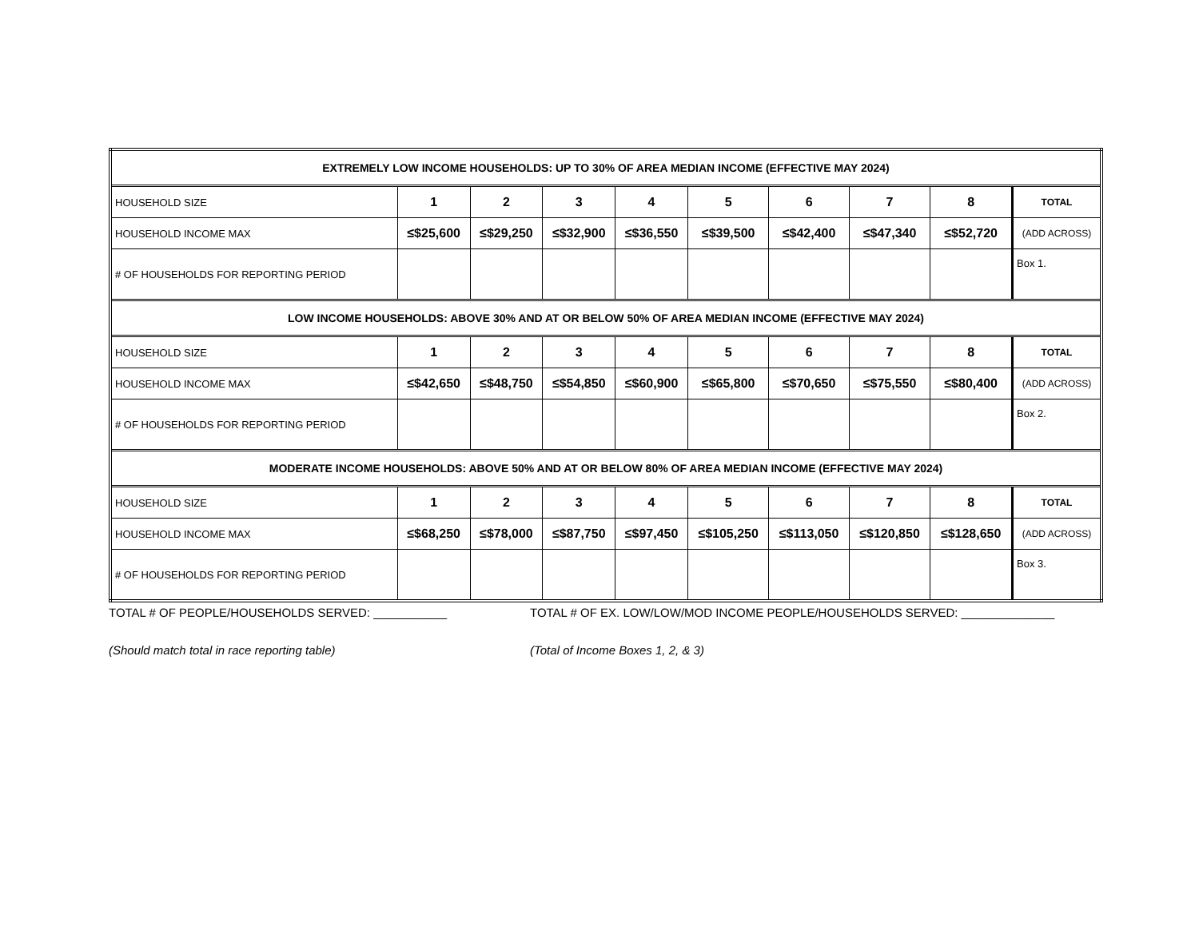| EXTREMELY LOW INCOME HOUSEHOLDS: UP TO 30% OF AREA MEDIAN INCOME (EFFECTIVE MAY 2024) | | | | | | | | | |
| HOUSEHOLD SIZE | 1 | 2 | 3 | 4 | 5 | 6 | 7 | 8 | TOTAL |
| HOUSEHOLD INCOME MAX | ≤$25,600 | ≤$29,250 | ≤$32,900 | ≤$36,550 | ≤$39,500 | ≤$42,400 | ≤$47,340 | ≤$52,720 | (ADD ACROSS) |
| # OF HOUSEHOLDS FOR REPORTING PERIOD | | | | | | | | | Box 1. |
| LOW INCOME HOUSEHOLDS: ABOVE 30% AND AT OR BELOW 50% OF AREA MEDIAN INCOME (EFFECTIVE MAY 2024) | | | | | | | | | |
| HOUSEHOLD SIZE | 1 | 2 | 3 | 4 | 5 | 6 | 7 | 8 | TOTAL |
| HOUSEHOLD INCOME MAX | ≤$42,650 | ≤$48,750 | ≤$54,850 | ≤$60,900 | ≤$65,800 | ≤$70,650 | ≤$75,550 | ≤$80,400 | (ADD ACROSS) |
| # OF HOUSEHOLDS FOR REPORTING PERIOD | | | | | | | | | Box 2. |
| MODERATE INCOME HOUSEHOLDS: ABOVE 50% AND AT OR BELOW 80% OF AREA MEDIAN INCOME (EFFECTIVE MAY 2024) | | | | | | | | | |
| HOUSEHOLD SIZE | 1 | 2 | 3 | 4 | 5 | 6 | 7 | 8 | TOTAL |
| HOUSEHOLD INCOME MAX | ≤$68,250 | ≤$78,000 | ≤$87,750 | ≤$97,450 | ≤$105,250 | ≤$113,050 | ≤$120,850 | ≤$128,650 | (ADD ACROSS) |
| # OF HOUSEHOLDS FOR REPORTING PERIOD | | | | | | | | | Box 3. |
TOTAL # OF PEOPLE/HOUSEHOLDS SERVED: ___________
(Should match total in race reporting table)
TOTAL # OF EX. LOW/LOW/MOD INCOME PEOPLE/HOUSEHOLDS SERVED: ______________
(Total of Income Boxes 1, 2, & 3)